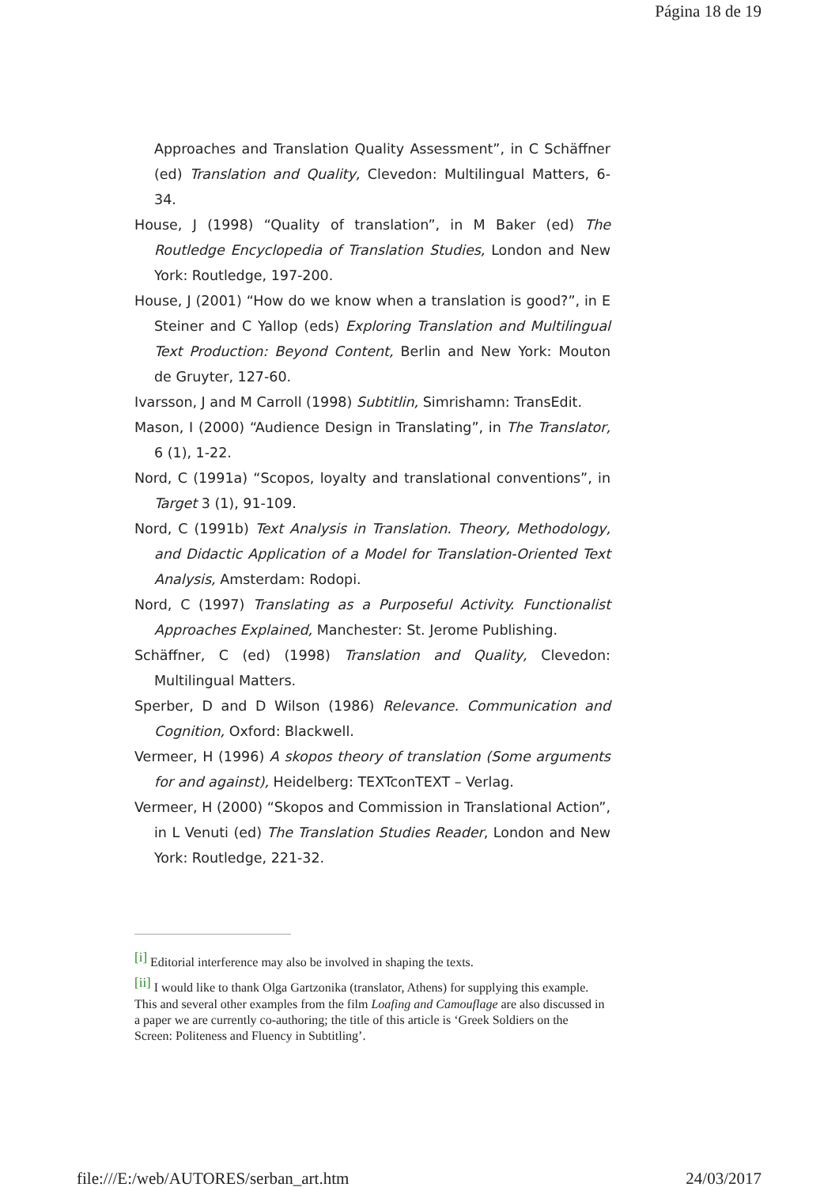Página 18 de 19
Approaches and Translation Quality Assessment”, in C Schäffner (ed) Translation and Quality, Clevedon: Multilingual Matters, 6-34.
House, J (1998) “Quality of translation”, in M Baker (ed) The Routledge Encyclopedia of Translation Studies, London and New York: Routledge, 197-200.
House, J (2001) “How do we know when a translation is good?”, in E Steiner and C Yallop (eds) Exploring Translation and Multilingual Text Production: Beyond Content, Berlin and New York: Mouton de Gruyter, 127-60.
Ivarsson, J and M Carroll (1998) Subtitlin, Simrishamn: TransEdit.
Mason, I (2000) “Audience Design in Translating”, in The Translator, 6 (1), 1-22.
Nord, C (1991a) “Scopos, loyalty and translational conventions”, in Target 3 (1), 91-109.
Nord, C (1991b) Text Analysis in Translation. Theory, Methodology, and Didactic Application of a Model for Translation-Oriented Text Analysis, Amsterdam: Rodopi.
Nord, C (1997) Translating as a Purposeful Activity. Functionalist Approaches Explained, Manchester: St. Jerome Publishing.
Schäffner, C (ed) (1998) Translation and Quality, Clevedon: Multilingual Matters.
Sperber, D and D Wilson (1986) Relevance. Communication and Cognition, Oxford: Blackwell.
Vermeer, H (1996) A skopos theory of translation (Some arguments for and against), Heidelberg: TEXTconTEXT – Verlag.
Vermeer, H (2000) “Skopos and Commission in Translational Action”, in L Venuti (ed) The Translation Studies Reader, London and New York: Routledge, 221-32.
<sup>[i]</sup> Editorial interference may also be involved in shaping the texts.
<sup>[ii]</sup> I would like to thank Olga Gartzonika (translator, Athens) for supplying this example. This and several other examples from the film Loafing and Camouflage are also discussed in a paper we are currently co-authoring; the title of this article is ‘Greek Soldiers on the Screen: Politeness and Fluency in Subtitling’.
file:///E:/web/AUTORES/serban_art.htm
24/03/2017